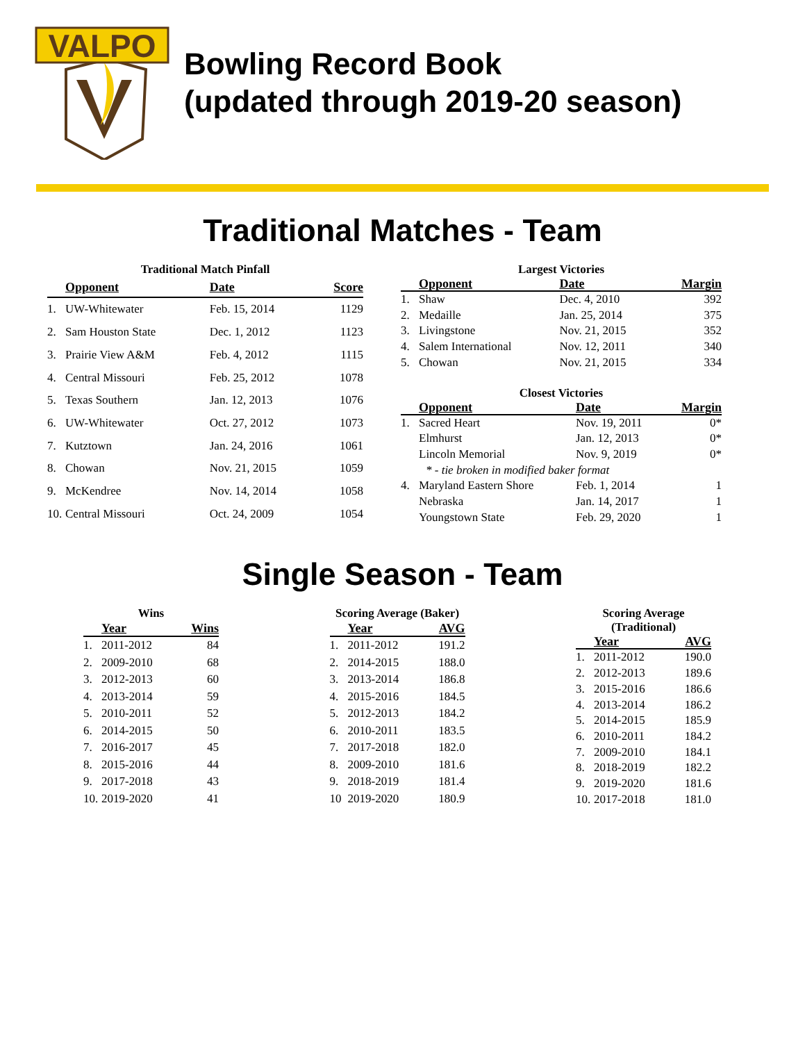VALPO
Bowling Record Book
(updated through 2019-20 season)
Traditional Matches - Team
Traditional Match Pinfall
| | Opponent | Date | Score |
| --- | --- | --- | --- |
| 1. | UW-Whitewater | Feb. 15, 2014 | 1129 |
| 2. | Sam Houston State | Dec. 1, 2012 | 1123 |
| 3. | Prairie View A&M | Feb. 4, 2012 | 1115 |
| 4. | Central Missouri | Feb. 25, 2012 | 1078 |
| 5. | Texas Southern | Jan. 12, 2013 | 1076 |
| 6. | UW-Whitewater | Oct. 27, 2012 | 1073 |
| 7. | Kutztown | Jan. 24, 2016 | 1061 |
| 8. | Chowan | Nov. 21, 2015 | 1059 |
| 9. | McKendree | Nov. 14, 2014 | 1058 |
| 10. | Central Missouri | Oct. 24, 2009 | 1054 |
Largest Victories
| | Opponent | Date | Margin |
| --- | --- | --- | --- |
| 1. | Shaw | Dec. 4, 2010 | 392 |
| 2. | Medaille | Jan. 25, 2014 | 375 |
| 3. | Livingstone | Nov. 21, 2015 | 352 |
| 4. | Salem International | Nov. 12, 2011 | 340 |
| 5. | Chowan | Nov. 21, 2015 | 334 |
Closest Victories
| | Opponent | Date | Margin |
| --- | --- | --- | --- |
| 1. | Sacred Heart | Nov. 19, 2011 | 0* |
| | Elmhurst | Jan. 12, 2013 | 0* |
| | Lincoln Memorial | Nov. 9, 2019 | 0* |
| * - tie broken in modified baker format | | | |
| 4. | Maryland Eastern Shore | Feb. 1, 2014 | 1 |
| | Nebraska | Jan. 14, 2017 | 1 |
| | Youngstown State | Feb. 29, 2020 | 1 |
Single Season - Team
Wins
| | Year | Wins |
| --- | --- | --- |
| 1. | 2011-2012 | 84 |
| 2. | 2009-2010 | 68 |
| 3. | 2012-2013 | 60 |
| 4. | 2013-2014 | 59 |
| 5. | 2010-2011 | 52 |
| 6. | 2014-2015 | 50 |
| 7. | 2016-2017 | 45 |
| 8. | 2015-2016 | 44 |
| 9. | 2017-2018 | 43 |
| 10. | 2019-2020 | 41 |
Scoring Average (Baker)
| | Year | AVG |
| --- | --- | --- |
| 1. | 2011-2012 | 191.2 |
| 2. | 2014-2015 | 188.0 |
| 3. | 2013-2014 | 186.8 |
| 4. | 2015-2016 | 184.5 |
| 5. | 2012-2013 | 184.2 |
| 6. | 2010-2011 | 183.5 |
| 7. | 2017-2018 | 182.0 |
| 8. | 2009-2010 | 181.6 |
| 9. | 2018-2019 | 181.4 |
| 10 | 2019-2020 | 180.9 |
Scoring Average (Traditional)
| | Year | AVG |
| --- | --- | --- |
| 1. | 2011-2012 | 190.0 |
| 2. | 2012-2013 | 189.6 |
| 3. | 2015-2016 | 186.6 |
| 4. | 2013-2014 | 186.2 |
| 5. | 2014-2015 | 185.9 |
| 6. | 2010-2011 | 184.2 |
| 7. | 2009-2010 | 184.1 |
| 8. | 2018-2019 | 182.2 |
| 9. | 2019-2020 | 181.6 |
| 10. | 2017-2018 | 181.0 |